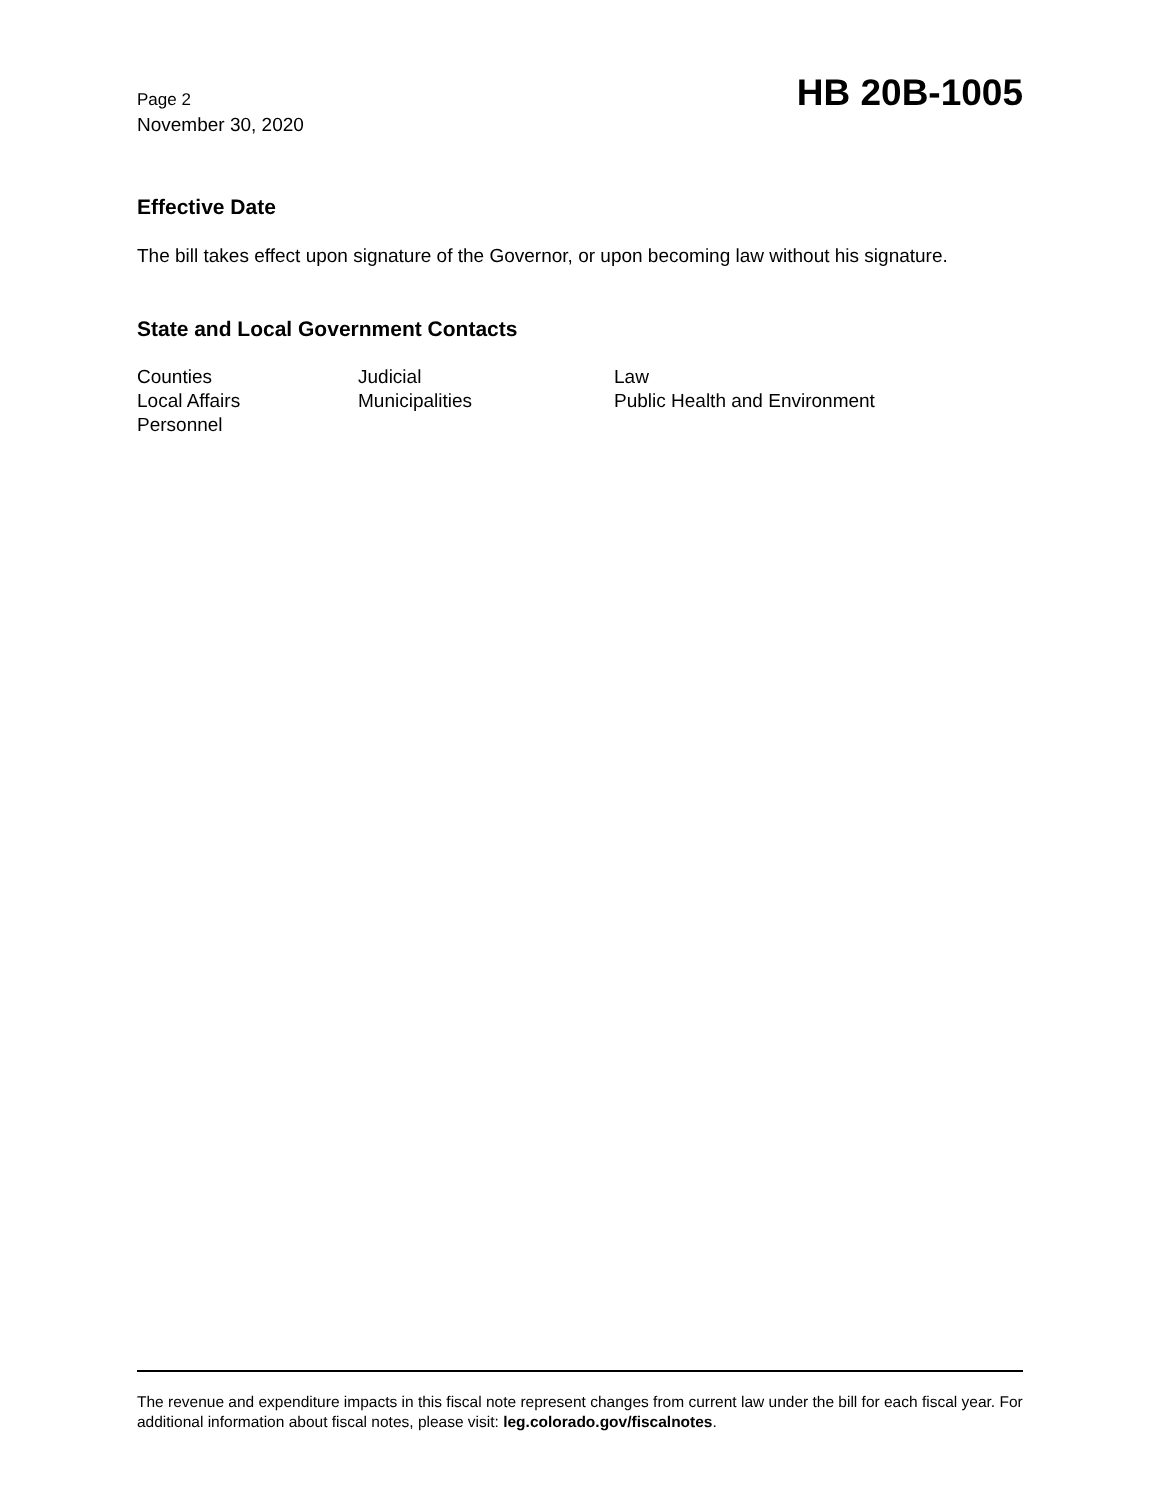Page 2
November 30, 2020
HB 20B-1005
Effective Date
The bill takes effect upon signature of the Governor, or upon becoming law without his signature.
State and Local Government Contacts
Counties
Judicial
Law
Local Affairs
Municipalities
Public Health and Environment
Personnel
The revenue and expenditure impacts in this fiscal note represent changes from current law under the bill for each fiscal year. For additional information about fiscal notes, please visit: leg.colorado.gov/fiscalnotes.